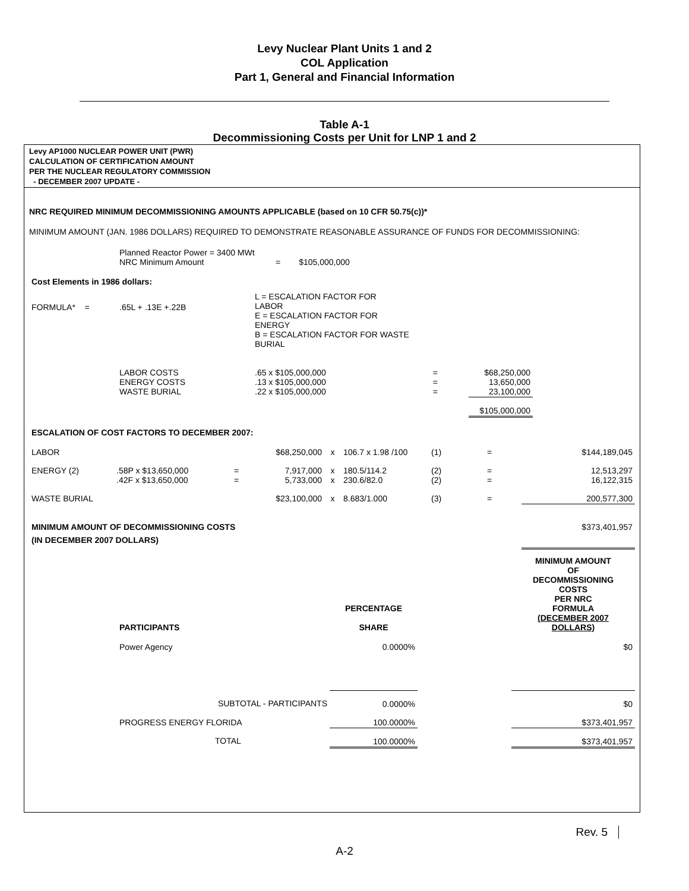Levy Nuclear Plant Units 1 and 2
COL Application
Part 1, General and Financial Information
Table A-1
Decommissioning Costs per Unit for LNP 1 and 2
Levy AP1000 NUCLEAR POWER UNIT (PWR)
CALCULATION OF CERTIFICATION AMOUNT
PER THE NUCLEAR REGULATORY COMMISSION
- DECEMBER 2007 UPDATE -
NRC REQUIRED MINIMUM DECOMMISSIONING AMOUNTS APPLICABLE (based on 10 CFR 50.75(c))*
MINIMUM AMOUNT (JAN. 1986 DOLLARS) REQUIRED TO DEMONSTRATE REASONABLE ASSURANCE OF FUNDS FOR DECOMMISSIONING:
| | Planned Reactor Power = 3400 MWt NRC Minimum Amount | | = $105,000,000 |
| Cost Elements in 1986 dollars: | | | |
| FORMULA* = | .65L + .13E +.22B | L = ESCALATION FACTOR FOR LABOR E = ESCALATION FACTOR FOR ENERGY B = ESCALATION FACTOR FOR WASTE BURIAL | |
| | LABOR COSTS ENERGY COSTS WASTE BURIAL | .65 x $105,000,000 .13 x $105,000,000 .22 x $105,000,000 | = = = | | $68,250,000 13,650,000 23,100,000 | |
| | | | | | $105,000,000 | |
| ESCALATION OF COST FACTORS TO DECEMBER 2007: | | | | | | | | |
| LABOR | | | $68,250,000 | x | 106.7 x 1.98 /100 | (1) | = | $144,189,045 |
| ENERGY (2) | .58P x $13,650,000 .42F x $13,650,000 | = = | 7,917,000 5,733,000 | x x | 180.5/114.2 230.6/82.0 | (2) (2) | = = | 12,513,297 16,122,315 |
| WASTE BURIAL | | | $23,100,000 | x | 8.683/1.000 | (3) | = | 200,577,300 |
| MINIMUM AMOUNT OF DECOMMISSIONING COSTS (IN DECEMBER 2007 DOLLARS) | | | | | | | | $373,401,957 |
| | PARTICIPANTS | PERCENTAGE SHARE | | MINIMUM AMOUNT OF DECOMMISSIONING COSTS PER NRC FORMULA (DECEMBER 2007 DOLLARS) |
| | Power Agency | 0.0000% | | $0 |
| | SUBTOTAL - PARTICIPANTS | 0.0000% | | $0 |
| | PROGRESS ENERGY FLORIDA | 100.0000% | | $373,401,957 |
| | TOTAL | 100.0000% | | $373,401,957 |
Rev. 5
A-2